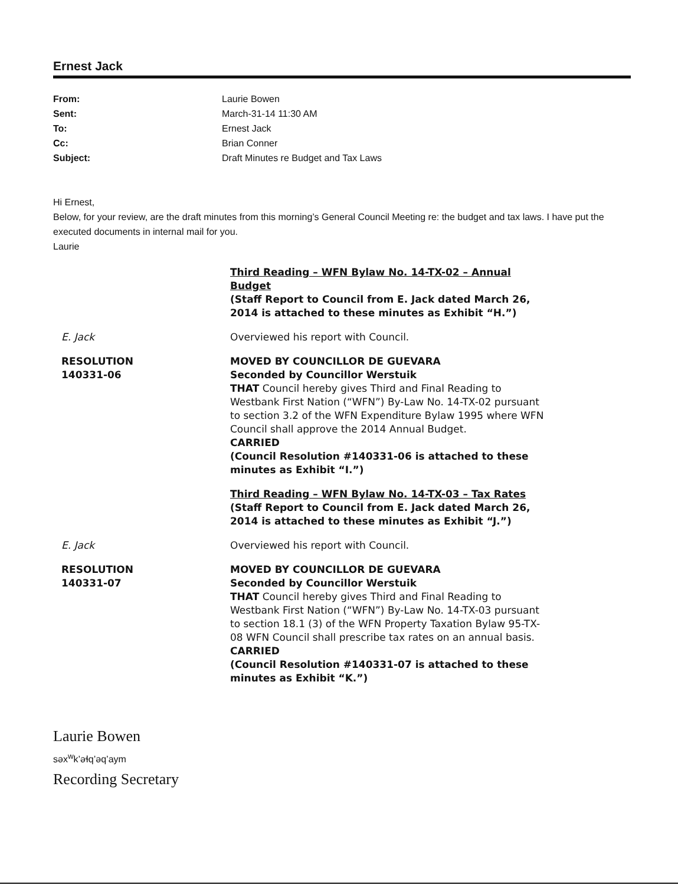Ernest Jack
From: Laurie Bowen Sent: March-31-14 11:30 AM To: Ernest Jack Cc: Brian Conner Subject: Draft Minutes re Budget and Tax Laws
Hi Ernest,
Below, for your review, are the draft minutes from this morning’s General Council Meeting re: the budget and tax laws. I have put the executed documents in internal mail for you.
Laurie
Third Reading – WFN Bylaw No. 14-TX-02 – Annual Budget
(Staff Report to Council from E. Jack dated March 26, 2014 is attached to these minutes as Exhibit “H.”)
E. Jack
Overviewed his report with Council.
RESOLUTION
140331-06
MOVED BY COUNCILLOR DE GUEVARA
Seconded by Councillor Werstuik
THAT Council hereby gives Third and Final Reading to Westbank First Nation (“WFN”) By-Law No. 14-TX-02 pursuant to section 3.2 of the WFN Expenditure Bylaw 1995 where WFN Council shall approve the 2014 Annual Budget.
CARRIED
(Council Resolution #140331-06 is attached to these minutes as Exhibit “I.”)
Third Reading – WFN Bylaw No. 14-TX-03 – Tax Rates
(Staff Report to Council from E. Jack dated March 26, 2014 is attached to these minutes as Exhibit “J.”)
E. Jack
Overviewed his report with Council.
RESOLUTION
140331-07
MOVED BY COUNCILLOR DE GUEVARA
Seconded by Councillor Werstuik
THAT Council hereby gives Third and Final Reading to Westbank First Nation (“WFN”) By-Law No. 14-TX-03 pursuant to section 18.1 (3) of the WFN Property Taxation Bylaw 95-TX-08 WFN Council shall prescribe tax rates on an annual basis.
CARRIED
(Council Resolution #140331-07 is attached to these minutes as Exhibit “K.”)
Laurie Bowen
səx<sup>w</sup>k’əɬq’əq’aym
Recording Secretary